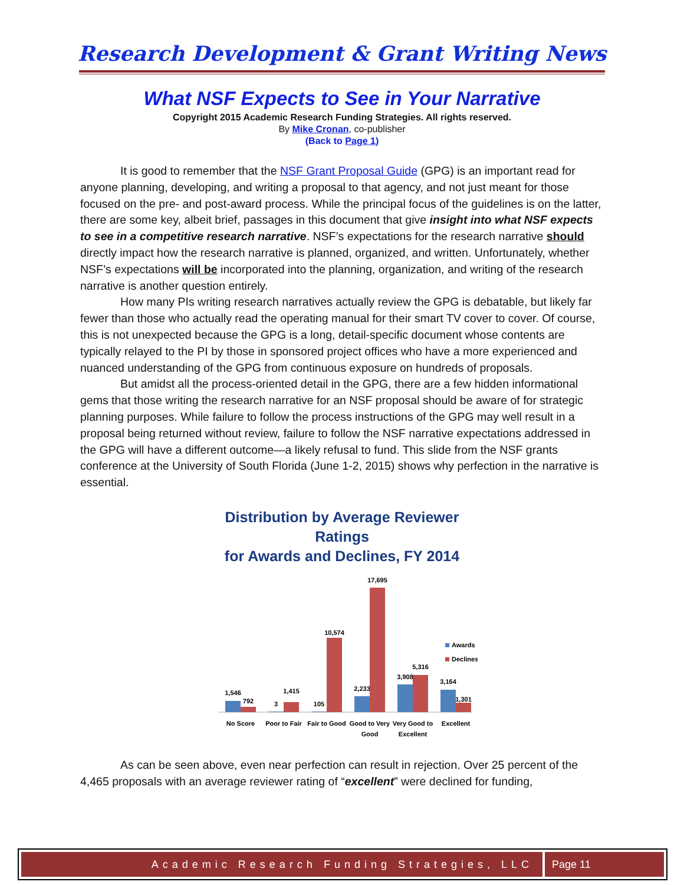Research Development & Grant Writing News
What NSF Expects to See in Your Narrative
Copyright 2015 Academic Research Funding Strategies. All rights reserved.
By Mike Cronan, co-publisher
(Back to Page 1)
It is good to remember that the NSF Grant Proposal Guide (GPG) is an important read for anyone planning, developing, and writing a proposal to that agency, and not just meant for those focused on the pre- and post-award process. While the principal focus of the guidelines is on the latter, there are some key, albeit brief, passages in this document that give insight into what NSF expects to see in a competitive research narrative. NSF’s expectations for the research narrative should directly impact how the research narrative is planned, organized, and written. Unfortunately, whether NSF’s expectations will be incorporated into the planning, organization, and writing of the research narrative is another question entirely.
How many PIs writing research narratives actually review the GPG is debatable, but likely far fewer than those who actually read the operating manual for their smart TV cover to cover. Of course, this is not unexpected because the GPG is a long, detail-specific document whose contents are typically relayed to the PI by those in sponsored project offices who have a more experienced and nuanced understanding of the GPG from continuous exposure on hundreds of proposals.
But amidst all the process-oriented detail in the GPG, there are a few hidden informational gems that those writing the research narrative for an NSF proposal should be aware of for strategic planning purposes. While failure to follow the process instructions of the GPG may well result in a proposal being returned without review, failure to follow the NSF narrative expectations addressed in the GPG will have a different outcome—a likely refusal to fund. This slide from the NSF grants conference at the University of South Florida (June 1-2, 2015) shows why perfection in the narrative is essential.
Distribution by Average Reviewer Ratings
for Awards and Declines, FY 2014
1,546
792
3
1,415
105
10,574
2,233
17,695
3,908
5,316
3,164
1,301
No Score
Poor to Fair
Fair to Good
Good to Very
Good
Very Good to
Excellent
Excellent
Awards
Declines
As can be seen above, even near perfection can result in rejection. Over 25 percent of the 4,465 proposals with an average reviewer rating of “excellent” were declined for funding,
Academic Research Funding Strategies, LLC
Page 11